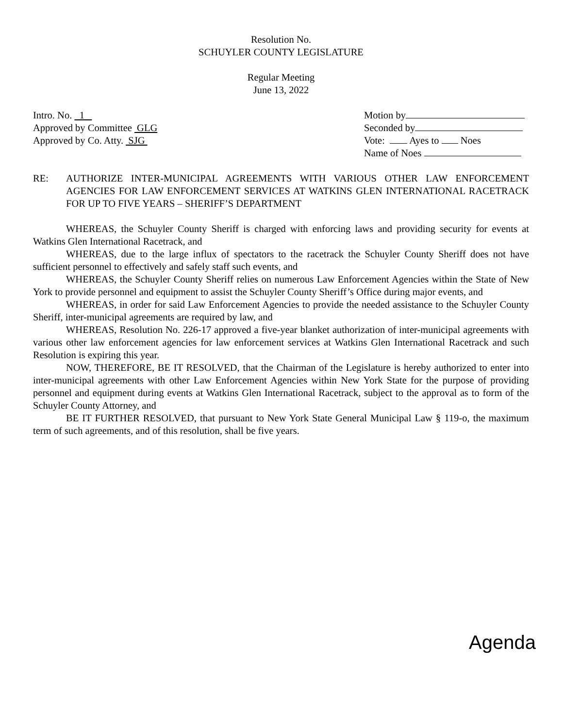Resolution No.
SCHUYLER COUNTY LEGISLATURE
Regular Meeting
June 13, 2022
Intro. No. 1
Approved by Committee GLG
Approved by Co. Atty. SJG
Motion by
Seconded by
Vote: Ayes to Noes
Name of Noes
RE: AUTHORIZE INTER-MUNICIPAL AGREEMENTS WITH VARIOUS OTHER LAW ENFORCEMENT AGENCIES FOR LAW ENFORCEMENT SERVICES AT WATKINS GLEN INTERNATIONAL RACETRACK FOR UP TO FIVE YEARS – SHERIFF’S DEPARTMENT
WHEREAS, the Schuyler County Sheriff is charged with enforcing laws and providing security for events at Watkins Glen International Racetrack, and
WHEREAS, due to the large influx of spectators to the racetrack the Schuyler County Sheriff does not have sufficient personnel to effectively and safely staff such events, and
WHEREAS, the Schuyler County Sheriff relies on numerous Law Enforcement Agencies within the State of New York to provide personnel and equipment to assist the Schuyler County Sheriff’s Office during major events, and
WHEREAS, in order for said Law Enforcement Agencies to provide the needed assistance to the Schuyler County Sheriff, inter-municipal agreements are required by law, and
WHEREAS, Resolution No. 226-17 approved a five-year blanket authorization of inter-municipal agreements with various other law enforcement agencies for law enforcement services at Watkins Glen International Racetrack and such Resolution is expiring this year.
NOW, THEREFORE, BE IT RESOLVED, that the Chairman of the Legislature is hereby authorized to enter into inter-municipal agreements with other Law Enforcement Agencies within New York State for the purpose of providing personnel and equipment during events at Watkins Glen International Racetrack, subject to the approval as to form of the Schuyler County Attorney, and
BE IT FURTHER RESOLVED, that pursuant to New York State General Municipal Law § 119-o, the maximum term of such agreements, and of this resolution, shall be five years.
Agenda